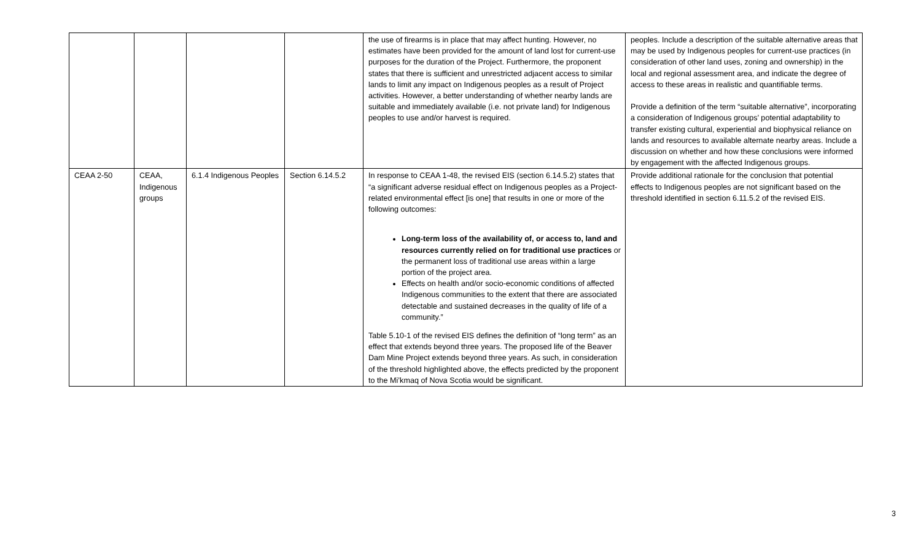| | | | | the use of firearms is in place that may affect hunting. However, no estimates have been provided for the amount of land lost for current-use purposes for the duration of the Project. Furthermore, the proponent states that there is sufficient and unrestricted adjacent access to similar lands to limit any impact on Indigenous peoples as a result of Project activities. However, a better understanding of whether nearby lands are suitable and immediately available (i.e. not private land) for Indigenous peoples to use and/or harvest is required. | peoples. Include a description of the suitable alternative areas that may be used by Indigenous peoples for current-use practices (in consideration of other land uses, zoning and ownership) in the local and regional assessment area, and indicate the degree of access to these areas in realistic and quantifiable terms. Provide a definition of the term “suitable alternative”, incorporating a consideration of Indigenous groups’ potential adaptability to transfer existing cultural, experiential and biophysical reliance on lands and resources to available alternate nearby areas. Include a discussion on whether and how these conclusions were informed by engagement with the affected Indigenous groups. |
| CEAA 2-50 | CEAA, Indigenous groups | 6.1.4 Indigenous Peoples | Section 6.14.5.2 | In response to CEAA 1-48, the revised EIS (section 6.14.5.2) states that “a significant adverse residual effect on Indigenous peoples as a Project-related environmental effect [is one] that results in one or more of the following outcomes: Long-term loss of the availability of, or access to, land and resources currently relied on for traditional use practices or the permanent loss of traditional use areas within a large portion of the project area. Effects on health and/or socio-economic conditions of affected Indigenous communities to the extent that there are associated detectable and sustained decreases in the quality of life of a community.” Table 5.10-1 of the revised EIS defines the definition of “long term” as an effect that extends beyond three years. The proposed life of the Beaver Dam Mine Project extends beyond three years. As such, in consideration of the threshold highlighted above, the effects predicted by the proponent to the Mi’kmaq of Nova Scotia would be significant. | Provide additional rationale for the conclusion that potential effects to Indigenous peoples are not significant based on the threshold identified in section 6.11.5.2 of the revised EIS. |
3